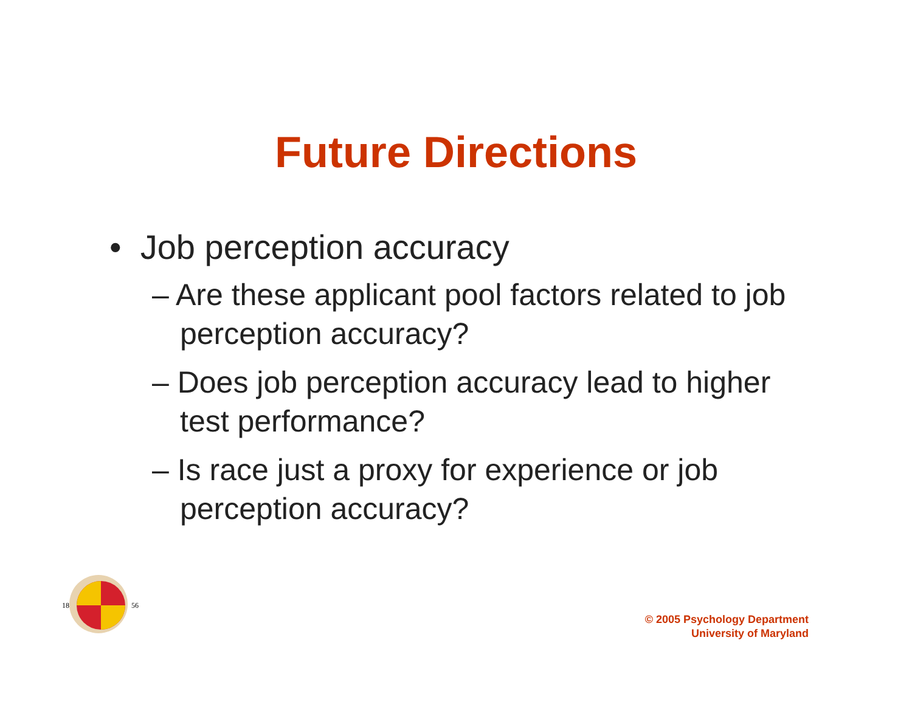Future Directions
• Job perception accuracy
– Are these applicant pool factors related to job perception accuracy?
– Does job perception accuracy lead to higher test performance?
– Is race just a proxy for experience or job perception accuracy?
18
56
© 2005 Psychology Department
University of Maryland